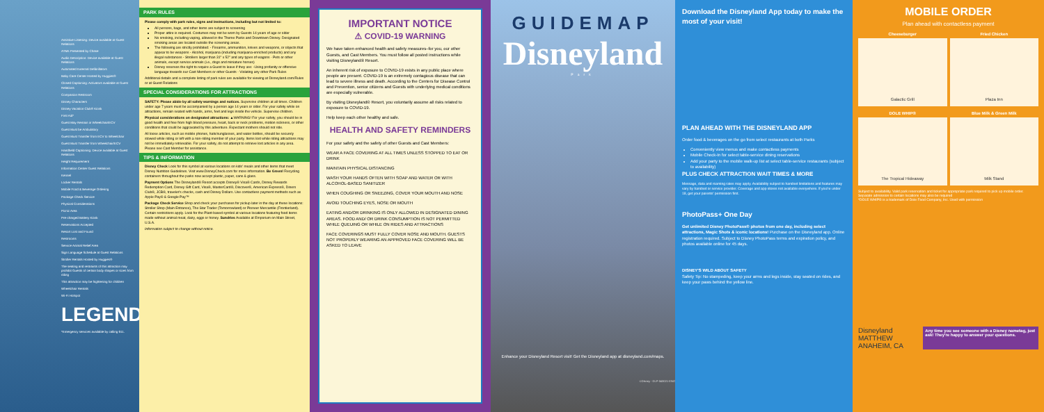Assistive Listening: Device available at Guest Relations
ATMs Presented by Chase
Audio Description: Device available at Guest Relations
Automated External Defibrillators
Baby Care Center Hosted by Huggies®
Closed Captioning: Activators available at Guest Relations
Companion Restroom
Disney Characters
Disney Vacation Club® Kiosk
First Aid*
Guest May Remain in Wheelchair/ECV
Guest Must be Ambulatory
Guest Must Transfer from ECV to Wheelchair
Guest Must Transfer from Wheelchair/ECV
Handheld Captioning: Device available at Guest Relations
Height Requirement
Information Center Guest Relations
Kennel
Locker Rentals
Mobile Food & Beverage Ordering
Package Check Service
Physical Considerations
Picnic Area
Pre-charged Battery Kiosk
Reservations Accepted
Resort Lost and Found
Restrooms
Service Animal Relief Area
Sign Language Schedule at Guest Relations
Stroller Rentals Hosted by Huggies®
The seating and restraints of this attraction may prohibit Guests of certain body shapes or sizes from riding
This attraction may be frightening for children
Wheelchair Rentals
Wi-Fi Hotspot
LEGEND
*Emergency services available by calling 911.
PARK RULES
Please comply with park rules, signs and instructions, including but not limited to:
All persons, bags, and other items are subject to screening
Proper attire is required. Costumes may not be worn by Guests 14 years of age or older
No smoking, including vaping, allowed in the Theme Parks and Downtown Disney. Designated smoking areas are located outside the screening areas.
The following are strictly prohibited: - Firearms, ammunition, knives and weapons, or objects that appear to be weapons - Alcohol, marijuana (including marijuana-enriched products) and any illegal substances - Strollers larger than 31" x 52" and any types of wagons - Pets or other animals, except service animals (i.e., dogs and miniature horses)
Disney reserves the right to require a Guest to leave if they are: -Using profanity or offensive language towards our Cast Members or other Guests - Violating any other Park Rules
Additional details and a complete listing of park rules are available for viewing at Disneyland.com/Rules or at Guest Relations
SPECIAL CONSIDERATIONS FOR ATTRACTIONS
SAFETY: Please abide by all safety warnings and notices. Supervise children at all times. Children under age 7 years must be accompanied by a person age 14 years or older. For your safety while on attractions, remain seated with hands, arms, feet and legs inside the vehicle. Supervise children.
Physical considerations on designated attractions: ▲WARNING! For your safety, you should be in good health and free from high blood pressure, heart, back or neck problems, motion sickness, or other conditions that could be aggravated by this adventure. Expectant mothers should not ride.
All loose articles, such as mobile phones, hats/sunglasses, and water bottles, should be securely stowed while riding or left with a non-riding member of your party. Items lost while riding attractions may not be immediately retrievable. For your safety, do not attempt to retrieve lost articles in any area. Please see Cast Member for assistance.
TIPS & INFORMATION
Disney Check Look for this symbol at various locations on kids' meals and other items that meet Disney Nutrition Guidelines. Visit www.DisneyCheck.com for more information. Be Green! Recycling containers throughout the parks now accept plastic, paper, cans & glass.
Payment Options The Disneyland® Resort accepts Disney® Visa® Cards, Disney Rewards Redemption Card, Disney Gift Card, Visa®, MasterCard®, Discover®, American Express®, Diners Club®, JCB®, traveler's checks, cash and Disney Dollars. Use contactless payment methods such as Apple Pay® & Google Pay™
Package Check Service Shop and check your purchases for pickup later in the day at these locations: Stroller Shop (Main Entrance), The Star Trader (Tomorrowland) or Pioneer Mercantile (Frontierland). Certain restrictions apply. Look for the Plant-based symbol at various locations featuring food items made without animal meat, dairy, eggs or honey. Sundries Available at Emporium on Main Street, U.S.A.
Information subject to change without notice.
IMPORTANT NOTICE
⚠ COVID-19 WARNING
We have taken enhanced health and safety measures–for you, our other Guests, and Cast Members. You must follow all posted instructions while visiting Disneyland® Resort.
An inherent risk of exposure to COVID-19 exists in any public place where people are present. COVID-19 is an extremely contagious disease that can lead to severe illness and death. According to the Centers for Disease Control and Prevention, senior citizens and Guests with underlying medical conditions are especially vulnerable.
By visiting Disneyland® Resort, you voluntarily assume all risks related to exposure to COVID-19.
Help keep each other healthy and safe.
HEALTH AND SAFETY REMINDERS
For your safety and the safety of other Guests and Cast Members:
WEAR A FACE COVERING AT ALL TIMES UNLESS STOPPED TO EAT OR DRINK
MAINTAIN PHYSICAL DISTANCING
WASH YOUR HANDS OFTEN WITH SOAP AND WATER OR WITH ALCOHOL-BASED SANITIZER
WHEN COUGHING OR SNEEZING, COVER YOUR MOUTH AND NOSE
AVOID TOUCHING EYES, NOSE OR MOUTH
EATING AND/OR DRINKING IS ONLY ALLOWED IN DESIGNATED DINING AREAS. FOOD AND/ OR DRINK CONSUMPTION IS NOT PERMITTED WHILE QUEUING OR WHILE ON RIDES AND ATTRACTIONS
FACE COVERINGS MUST FULLY COVER NOSE AND MOUTH. GUESTS NOT PROPERLY WEARING AN APPROVED FACE COVERING WILL BE ASKED TO LEAVE
GUIDEMAP
Disneyland
Park
Enhance your Disneyland Resort visit! Get the Disneyland app at disneyland.com/maps.
©Disney - DLP-043021-ENG
Download the Disneyland App today to make the most of your visit!
PLAN AHEAD WITH THE DISNEYLAND APP
Order food & beverages on the go from select restaurants at both Parks
Conveniently view menus and make contactless payments
Mobile Check-In for select table-service dining reservations
Add your party to the mobile walk-up list at select table-service restaurants (subject to availability)
PLUS CHECK ATTRACTION WAIT TIMES & MORE
Message, data and roaming rates may apply. Availability subject to handset limitations and features may vary by handset or service provider. Coverage and app stores not available everywhere. If you're under 18, get your parents' permission first.
PhotoPass+ One Day
Get unlimited Disney PhotoPass® photos from one day, including select attractions, Magic Shots & iconic locations! Purchase on the Disneyland app. Online registration required. Subject to Disney PhotoPass terms and expiration policy, and photos available online for 45 days.
DISNEY'S WILD ABOUT SAFETY
Safety Tip: No stampeding, keep your arms and legs inside, stay seated on rides, and keep your paws behind the yellow line.
MOBILE ORDER
Plan ahead with contactless payment
Cheeseburger
Galactic Grill
Fried Chicken
Plaza Inn
DOLE WHIP®
The Tropical Hideaway
Blue Milk & Green Milk
Milk Stand
Subject to availability. Valid park reservation and ticket for appropriate park required to pick up mobile order. Separate admission to certain locations may also be required
*DOLE WHIP® is a trademark of Dole Food Company, Inc. Used with permission
Disneyland MATTHEW ANAHEIM, CA Any time you see someone with a Disney nametag, just ask! They're happy to answer your questions.